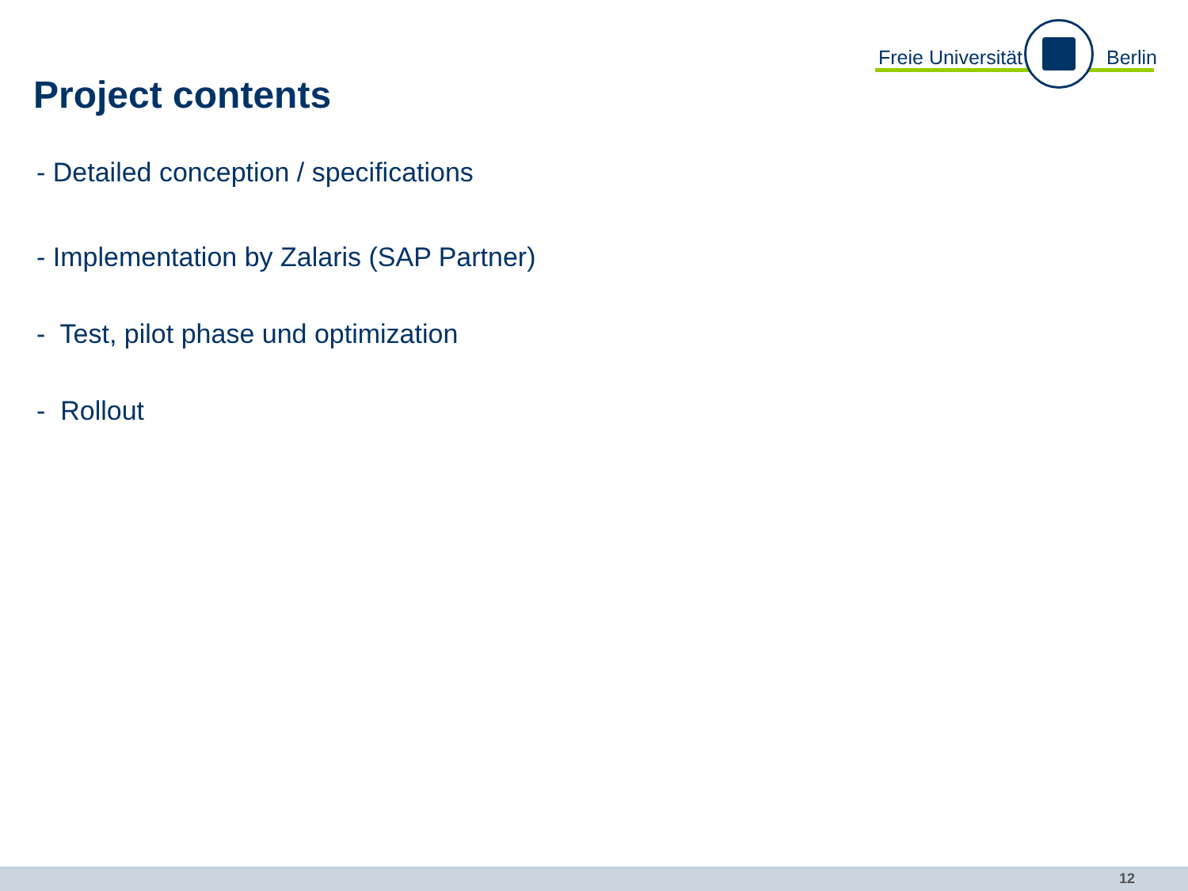Freie Universität Berlin
Project contents
- Detailed conception / specifications
- Implementation by Zalaris (SAP Partner)
- Test, pilot phase und optimization
- Rollout
12